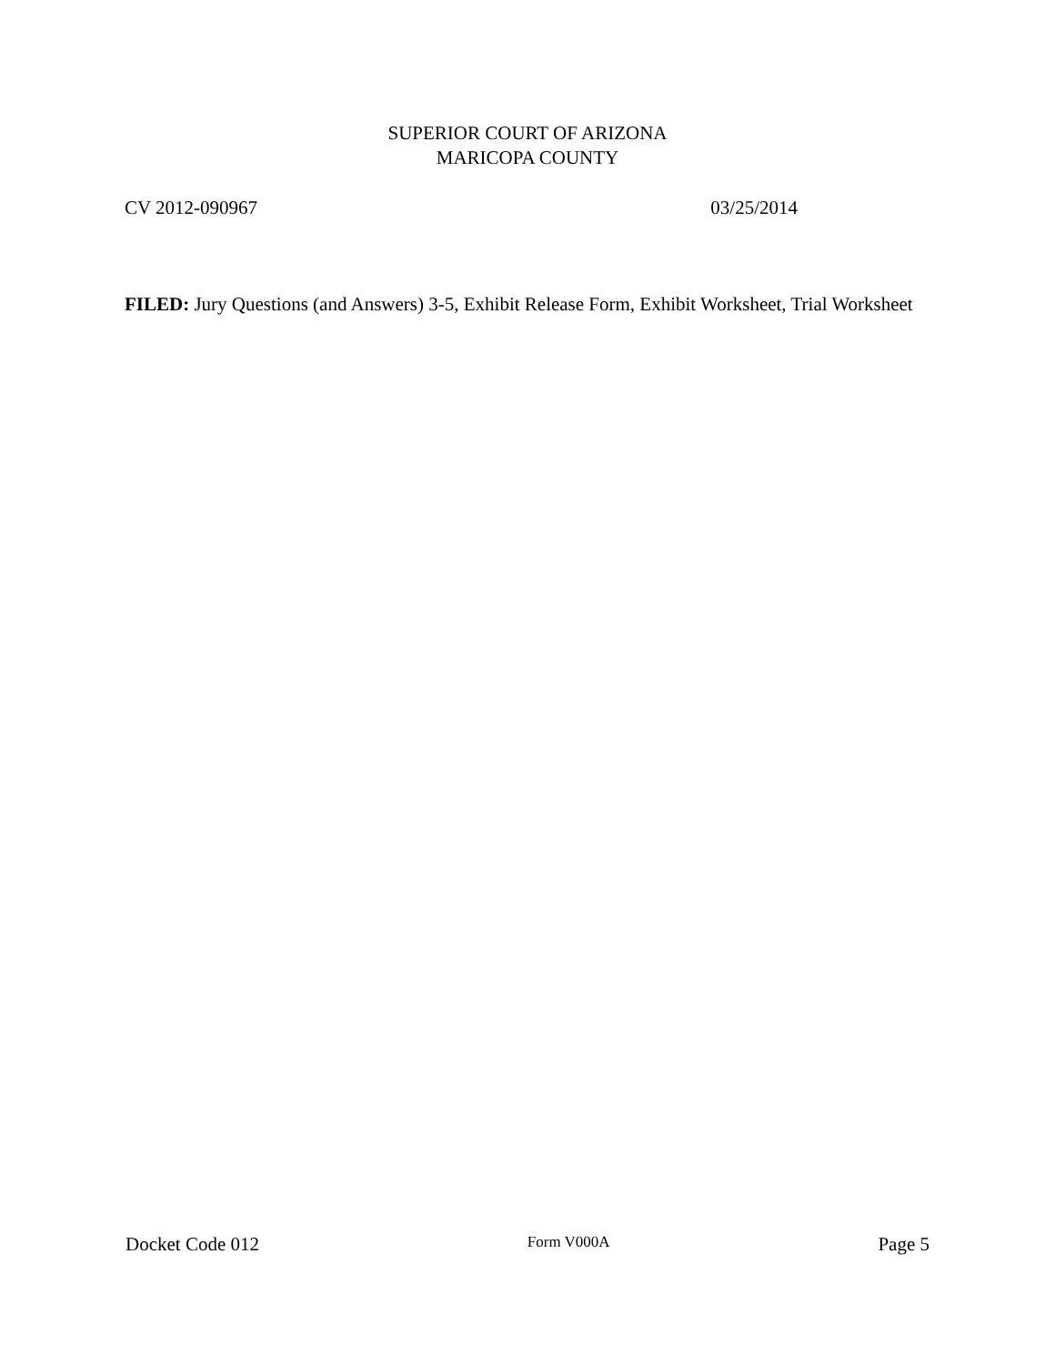SUPERIOR COURT OF ARIZONA
MARICOPA COUNTY
CV 2012-090967 03/25/2014
FILED: Jury Questions (and Answers) 3-5, Exhibit Release Form, Exhibit Worksheet, Trial Worksheet
Docket Code 012 Form V000A Page 5